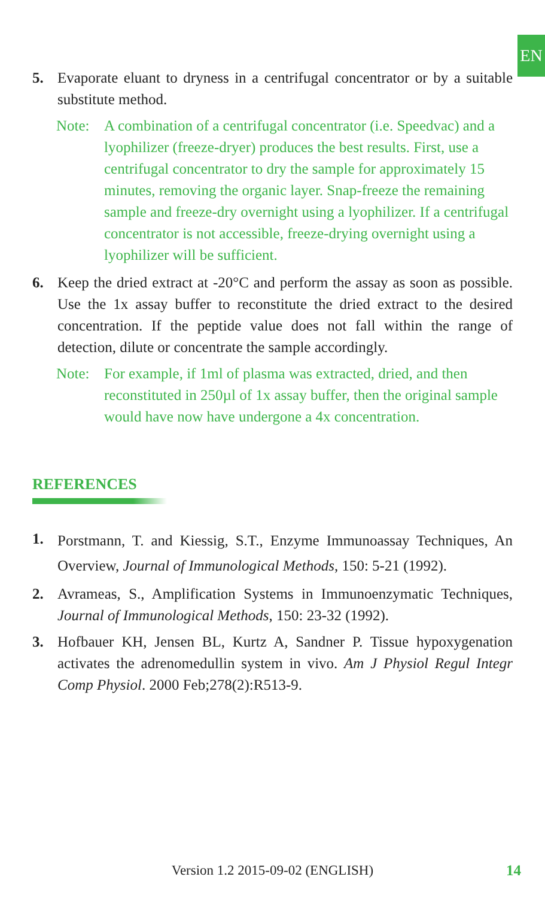EN
5. Evaporate eluant to dryness in a centrifugal concentrator or by a suitable substitute method.
Note: A combination of a centrifugal concentrator (i.e. Speedvac) and a lyophilizer (freeze-dryer) produces the best results. First, use a centrifugal concentrator to dry the sample for approximately 15 minutes, removing the organic layer. Snap-freeze the remaining sample and freeze-dry overnight using a lyophilizer. If a centrifugal concentrator is not accessible, freeze-drying overnight using a lyophilizer will be sufficient.
6. Keep the dried extract at -20°C and perform the assay as soon as possible. Use the 1x assay buffer to reconstitute the dried extract to the desired concentration. If the peptide value does not fall within the range of detection, dilute or concentrate the sample accordingly.
Note: For example, if 1ml of plasma was extracted, dried, and then reconstituted in 250µl of 1x assay buffer, then the original sample would have now have undergone a 4x concentration.
REFERENCES
1.
Porstmann, T. and Kiessig, S.T., Enzyme Immunoassay Techniques, An Overview, Journal of Immunological Methods, 150: 5-21 (1992).
2. Avrameas, S., Amplification Systems in Immunoenzymatic Techniques, Journal of Immunological Methods, 150: 23-32 (1992).
3. Hofbauer KH, Jensen BL, Kurtz A, Sandner P. Tissue hypoxygenation activates the adrenomedullin system in vivo. Am J Physiol Regul Integr Comp Physiol. 2000 Feb;278(2):R513-9.
Version 1.2 2015-09-02 (ENGLISH)
14